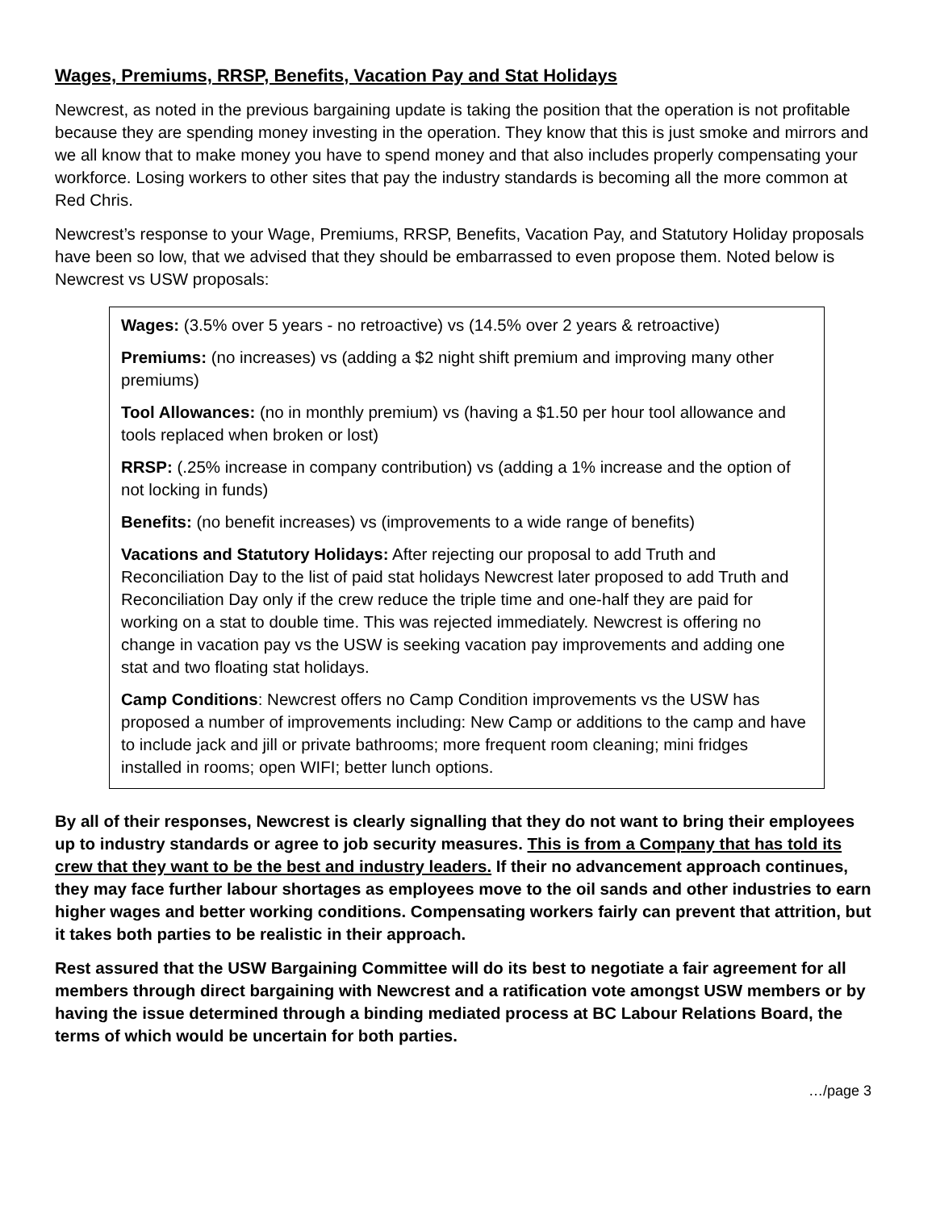Wages, Premiums, RRSP, Benefits, Vacation Pay and Stat Holidays
Newcrest, as noted in the previous bargaining update is taking the position that the operation is not profitable because they are spending money investing in the operation. They know that this is just smoke and mirrors and we all know that to make money you have to spend money and that also includes properly compensating your workforce. Losing workers to other sites that pay the industry standards is becoming all the more common at Red Chris.
Newcrest’s response to your Wage, Premiums, RRSP, Benefits, Vacation Pay, and Statutory Holiday proposals have been so low, that we advised that they should be embarrassed to even propose them. Noted below is Newcrest vs USW proposals:
Wages: (3.5% over 5 years - no retroactive) vs (14.5% over 2 years & retroactive)
Premiums: (no increases) vs (adding a $2 night shift premium and improving many other premiums)
Tool Allowances: (no in monthly premium) vs (having a $1.50 per hour tool allowance and tools replaced when broken or lost)
RRSP: (.25% increase in company contribution) vs (adding a 1% increase and the option of not locking in funds)
Benefits: (no benefit increases) vs (improvements to a wide range of benefits)
Vacations and Statutory Holidays: After rejecting our proposal to add Truth and Reconciliation Day to the list of paid stat holidays Newcrest later proposed to add Truth and Reconciliation Day only if the crew reduce the triple time and one-half they are paid for working on a stat to double time. This was rejected immediately. Newcrest is offering no change in vacation pay vs the USW is seeking vacation pay improvements and adding one stat and two floating stat holidays.
Camp Conditions: Newcrest offers no Camp Condition improvements vs the USW has proposed a number of improvements including: New Camp or additions to the camp and have to include jack and jill or private bathrooms; more frequent room cleaning; mini fridges installed in rooms; open WIFI; better lunch options.
By all of their responses, Newcrest is clearly signalling that they do not want to bring their employees up to industry standards or agree to job security measures. This is from a Company that has told its crew that they want to be the best and industry leaders. If their no advancement approach continues, they may face further labour shortages as employees move to the oil sands and other industries to earn higher wages and better working conditions. Compensating workers fairly can prevent that attrition, but it takes both parties to be realistic in their approach.
Rest assured that the USW Bargaining Committee will do its best to negotiate a fair agreement for all members through direct bargaining with Newcrest and a ratification vote amongst USW members or by having the issue determined through a binding mediated process at BC Labour Relations Board, the terms of which would be uncertain for both parties.
…/page 3